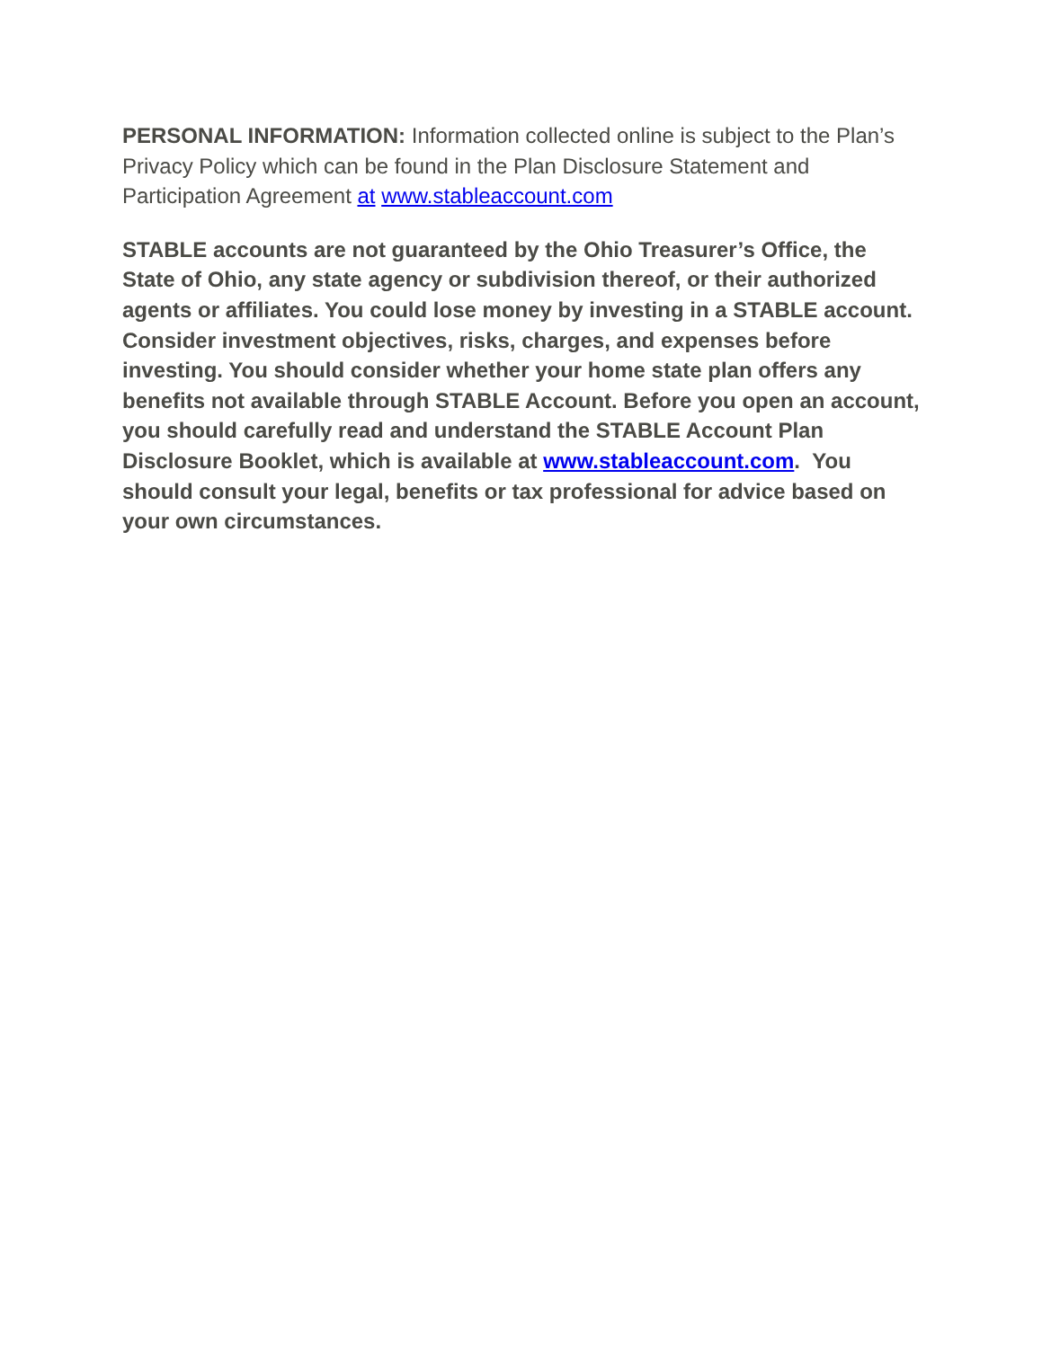PERSONAL INFORMATION: Information collected online is subject to the Plan’s Privacy Policy which can be found in the Plan Disclosure Statement and Participation Agreement at www.stableaccount.com
STABLE accounts are not guaranteed by the Ohio Treasurer’s Office, the State of Ohio, any state agency or subdivision thereof, or their authorized agents or affiliates. You could lose money by investing in a STABLE account. Consider investment objectives, risks, charges, and expenses before investing. You should consider whether your home state plan offers any benefits not available through STABLE Account. Before you open an account, you should carefully read and understand the STABLE Account Plan Disclosure Booklet, which is available at www.stableaccount.com. You should consult your legal, benefits or tax professional for advice based on your own circumstances.